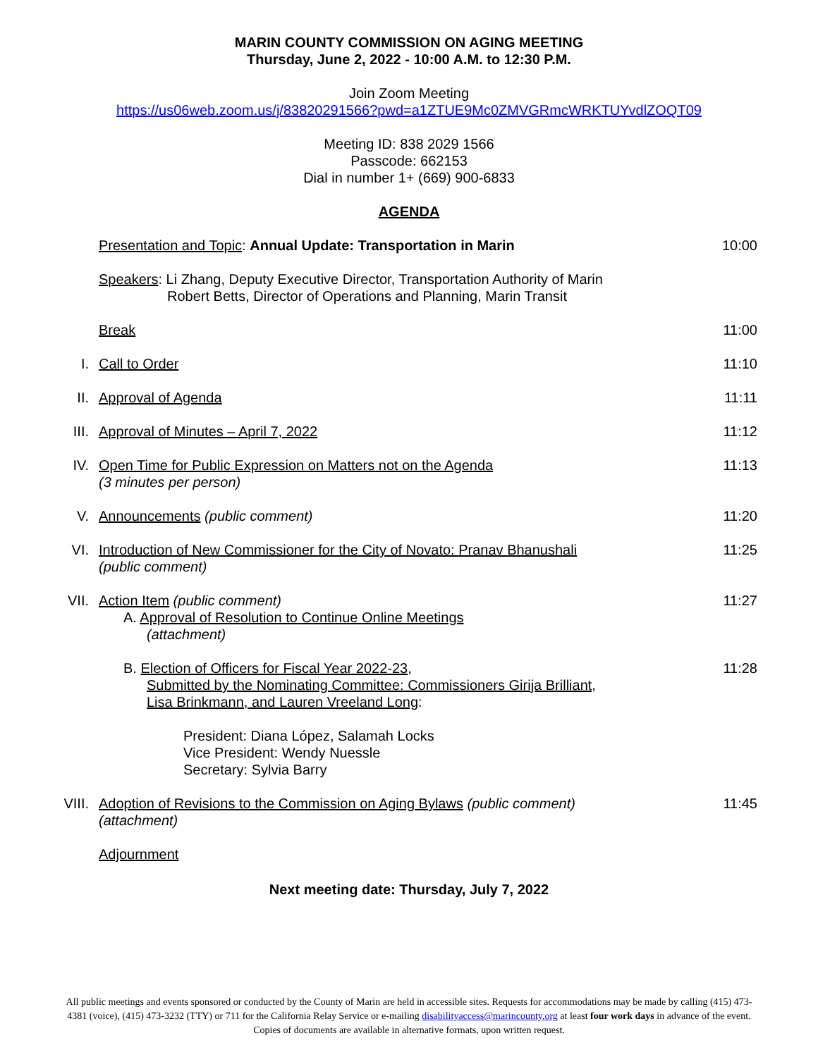MARIN COUNTY COMMISSION ON AGING MEETING
Thursday, June 2, 2022 - 10:00 A.M. to 12:30 P.M.
Join Zoom Meeting
https://us06web.zoom.us/j/83820291566?pwd=a1ZTUE9Mc0ZMVGRmcWRKTUYvdlZOQT09
Meeting ID: 838 2029 1566
Passcode: 662153
Dial in number 1+ (669) 900-6833
AGENDA
Presentation and Topic: Annual Update: Transportation in Marin
10:00
Speakers: Li Zhang, Deputy Executive Director, Transportation Authority of Marin
Robert Betts, Director of Operations and Planning, Marin Transit
Break 11:00
I. Call to Order 11:10
II. Approval of Agenda 11:11
III. Approval of Minutes – April 7, 2022
11:12
IV. Open Time for Public Expression on Matters not on the Agenda
(3 minutes per person)
11:13
V. Announcements (public comment) 11:20
VI. Introduction of New Commissioner for the City of Novato: Pranav Bhanushali
(public comment)
11:25
VII. Action Item (public comment)
A. Approval of Resolution to Continue Online Meetings
(attachment)
11:27
B. Election of Officers for Fiscal Year 2022-23,
Submitted by the Nominating Committee: Commissioners Girija Brilliant,
Lisa Brinkmann, and Lauren Vreeland Long:
11:28
President: Diana López, Salamah Locks
Vice President: Wendy Nuessle
Secretary: Sylvia Barry
VIII. Adoption of Revisions to the Commission on Aging Bylaws (public comment)
(attachment)
11:45
Adjournment
Next meeting date: Thursday, July 7, 2022
All public meetings and events sponsored or conducted by the County of Marin are held in accessible sites. Requests for accommodations may be made by calling (415) 473-4381 (voice), (415) 473-3232 (TTY) or 711 for the California Relay Service or e-mailing disabilityaccess@marincounty.org at least four work days in advance of the event. Copies of documents are available in alternative formats, upon written request.